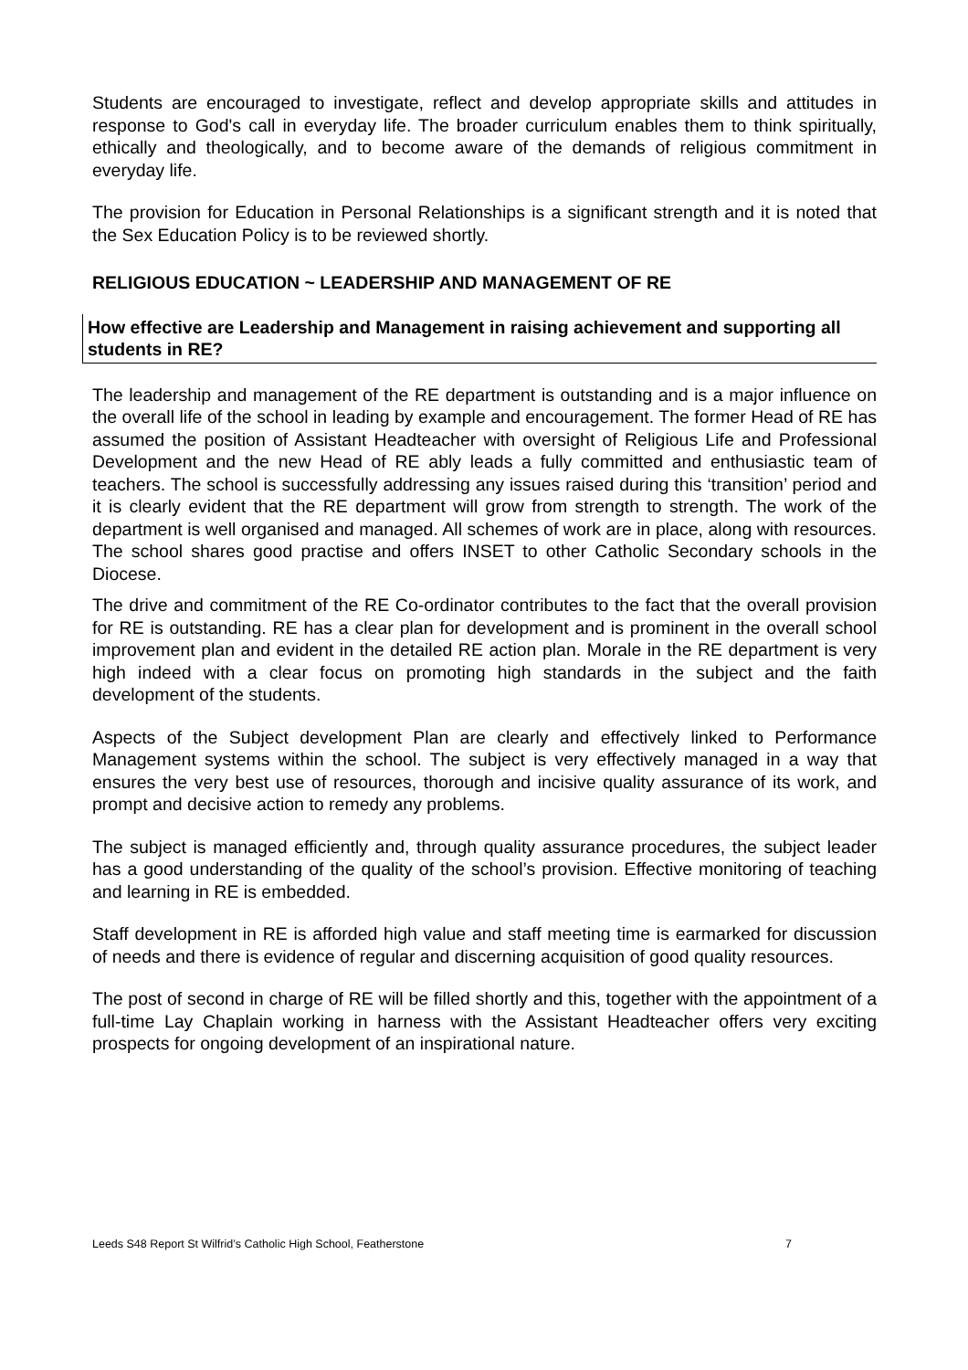Students are encouraged to investigate, reflect and develop appropriate skills and attitudes in response to God's call in everyday life. The broader curriculum enables them to think spiritually, ethically and theologically, and to become aware of the demands of religious commitment in everyday life.
The provision for Education in Personal Relationships is a significant strength and it is noted that the Sex Education Policy is to be reviewed shortly.
RELIGIOUS EDUCATION ~ LEADERSHIP AND MANAGEMENT OF RE
How effective are Leadership and Management in raising achievement and supporting all students in RE?
The leadership and management of the RE department is outstanding and is a major influence on the overall life of the school in leading by example and encouragement. The former Head of RE has assumed the position of Assistant Headteacher with oversight of Religious Life and Professional Development and the new Head of RE ably leads a fully committed and enthusiastic team of teachers. The school is successfully addressing any issues raised during this ‘transition’ period and it is clearly evident that the RE department will grow from strength to strength. The work of the department is well organised and managed. All schemes of work are in place, along with resources. The school shares good practise and offers INSET to other Catholic Secondary schools in the Diocese.
The drive and commitment of the RE Co-ordinator contributes to the fact that the overall provision for RE is outstanding. RE has a clear plan for development and is prominent in the overall school improvement plan and evident in the detailed RE action plan. Morale in the RE department is very high indeed with a clear focus on promoting high standards in the subject and the faith development of the students.
Aspects of the Subject development Plan are clearly and effectively linked to Performance Management systems within the school. The subject is very effectively managed in a way that ensures the very best use of resources, thorough and incisive quality assurance of its work, and prompt and decisive action to remedy any problems.
The subject is managed efficiently and, through quality assurance procedures, the subject leader has a good understanding of the quality of the school’s provision. Effective monitoring of teaching and learning in RE is embedded.
Staff development in RE is afforded high value and staff meeting time is earmarked for discussion of needs and there is evidence of regular and discerning acquisition of good quality resources.
The post of second in charge of RE will be filled shortly and this, together with the appointment of a full-time Lay Chaplain working in harness with the Assistant Headteacher offers very exciting prospects for ongoing development of an inspirational nature.
Leeds S48 Report St Wilfrid’s Catholic High School, Featherstone 7